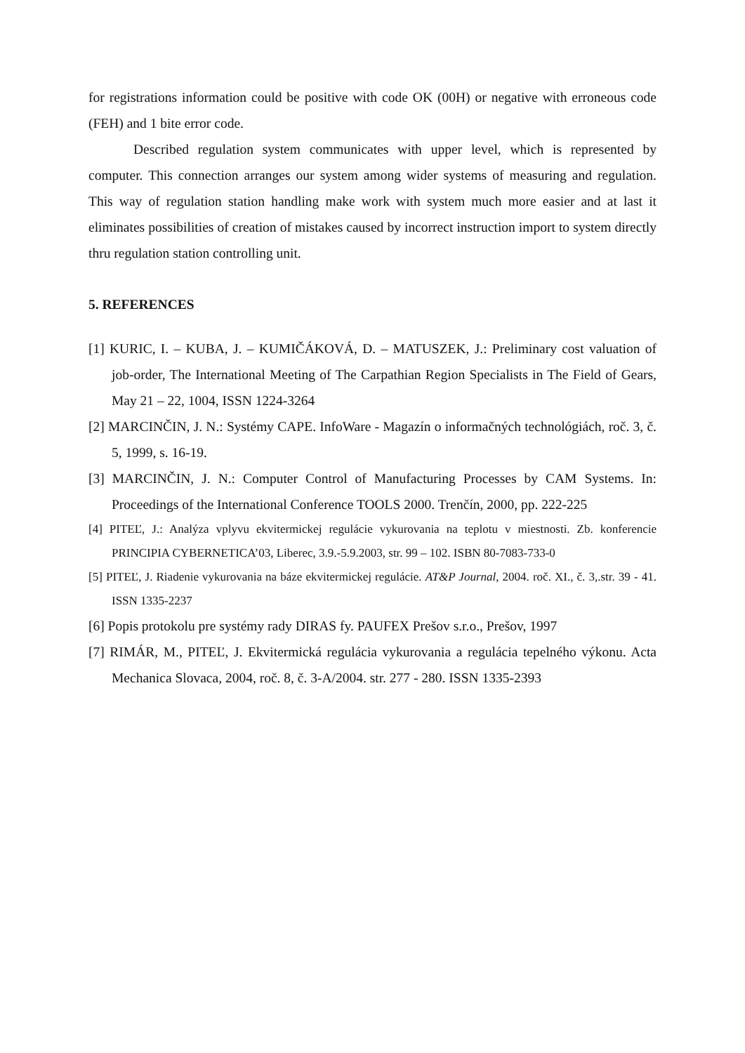for registrations information could be positive with code OK (00H) or negative with erroneous code (FEH) and 1 bite error code.
Described regulation system communicates with upper level, which is represented by computer. This connection arranges our system among wider systems of measuring and regulation. This way of regulation station handling make work with system much more easier and at last it eliminates possibilities of creation of mistakes caused by incorrect instruction import to system directly thru regulation station controlling unit.
5. REFERENCES
[1] KURIC, I. – KUBA, J. – KUMIČÁKOVÁ, D. – MATUSZEK, J.: Preliminary cost valuation of job-order, The International Meeting of The Carpathian Region Specialists in The Field of Gears, May 21 – 22, 1004, ISSN 1224-3264
[2] MARCINČIN, J. N.: Systémy CAPE. InfoWare - Magazín o informačných technológiách, roč. 3, č. 5, 1999, s. 16-19.
[3] MARCINČIN, J. N.: Computer Control of Manufacturing Processes by CAM Systems. In: Proceedings of the International Conference TOOLS 2000. Trenčín, 2000, pp. 222-225
[4] PITEĽ, J.: Analýza vplyvu ekvitermickej regulácie vykurovania na teplotu v miestnosti. Zb. konferencie PRINCIPIA CYBERNETICA’03, Liberec, 3.9.-5.9.2003, str. 99 – 102. ISBN 80-7083-733-0
[5] PITEĽ, J. Riadenie vykurovania na báze ekvitermickej regulácie. AT&P Journal, 2004. roč. XI., č. 3,.str. 39 - 41. ISSN 1335-2237
[6] Popis protokolu pre systémy rady DIRAS fy. PAUFEX Prešov s.r.o., Prešov, 1997
[7] RIMÁR, M., PITEĽ, J. Ekvitermická regulácia vykurovania a regulácia tepelného výkonu. Acta Mechanica Slovaca, 2004, roč. 8, č. 3-A/2004. str. 277 - 280. ISSN 1335-2393